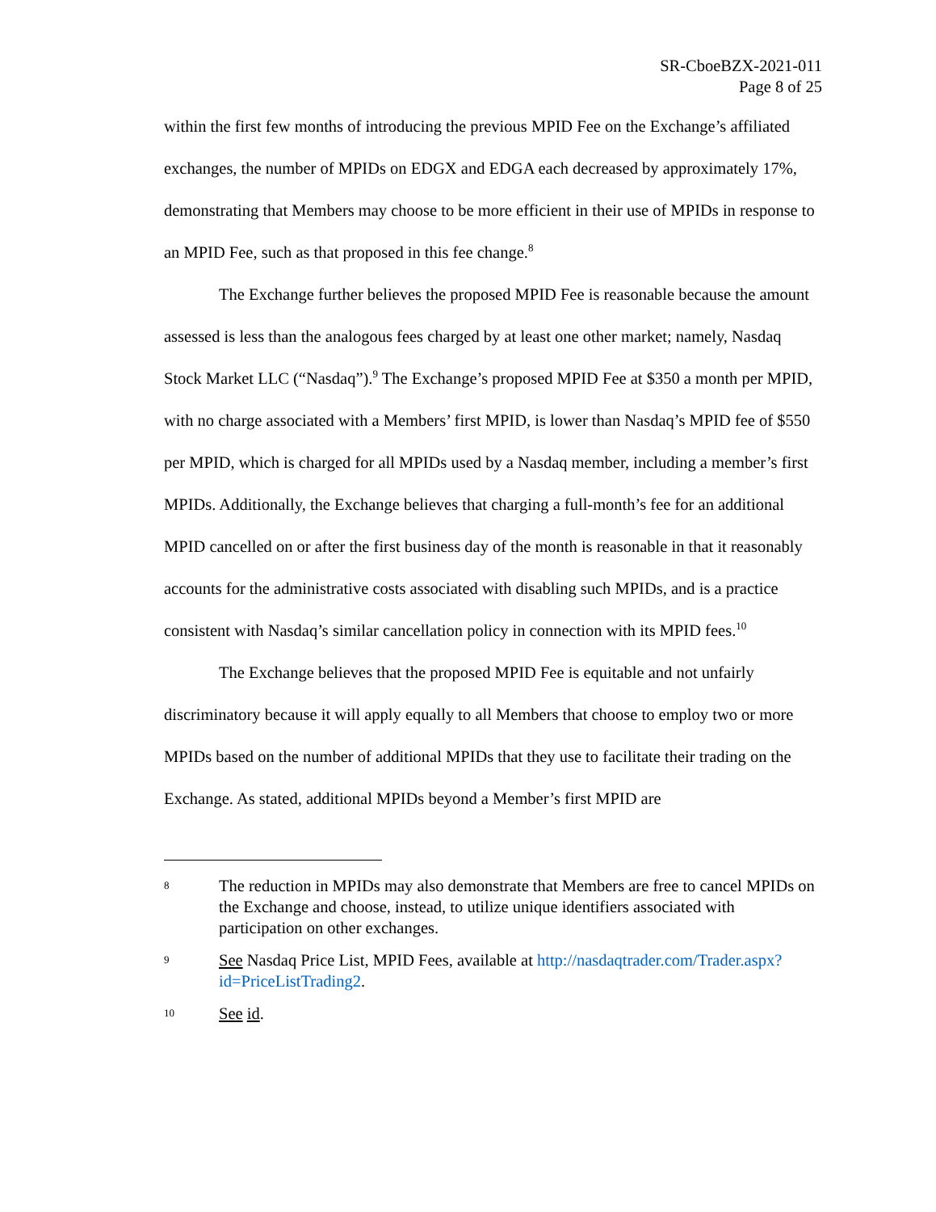SR-CboeBZX-2021-011
Page 8 of 25
within the first few months of introducing the previous MPID Fee on the Exchange’s affiliated exchanges, the number of MPIDs on EDGX and EDGA each decreased by approximately 17%, demonstrating that Members may choose to be more efficient in their use of MPIDs in response to an MPID Fee, such as that proposed in this fee change.<sup>8</sup>
The Exchange further believes the proposed MPID Fee is reasonable because the amount assessed is less than the analogous fees charged by at least one other market; namely, Nasdaq Stock Market LLC (“Nasdaq”).<sup>9</sup> The Exchange’s proposed MPID Fee at $350 a month per MPID, with no charge associated with a Members’ first MPID, is lower than Nasdaq’s MPID fee of $550 per MPID, which is charged for all MPIDs used by a Nasdaq member, including a member’s first MPIDs. Additionally, the Exchange believes that charging a full-month’s fee for an additional MPID cancelled on or after the first business day of the month is reasonable in that it reasonably accounts for the administrative costs associated with disabling such MPIDs, and is a practice consistent with Nasdaq’s similar cancellation policy in connection with its MPID fees.<sup>10</sup>
The Exchange believes that the proposed MPID Fee is equitable and not unfairly discriminatory because it will apply equally to all Members that choose to employ two or more MPIDs based on the number of additional MPIDs that they use to facilitate their trading on the Exchange. As stated, additional MPIDs beyond a Member’s first MPID are
8 The reduction in MPIDs may also demonstrate that Members are free to cancel MPIDs on the Exchange and choose, instead, to utilize unique identifiers associated with participation on other exchanges.
9 See Nasdaq Price List, MPID Fees, available at http://nasdaqtrader.com/Trader.aspx?id=PriceListTrading2.
10 See id.